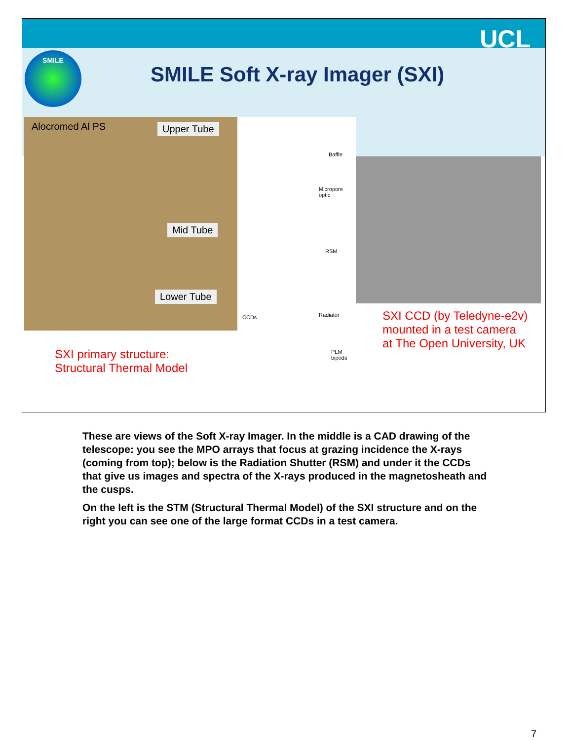UCL
SMILE
SMILE Soft X-ray Imager (SXI)
Alocromed Al PS Upper Tube
Mid Tube
Lower Tube
Baffle
Micropore
optic
RSM
Radiator CCDs
PLM
bipods
SXI primary structure:
Structural Thermal Model
SXI CCD (by Teledyne-e2v)
mounted in a test camera
at The Open University, UK
These are views of the Soft X-ray Imager. In the middle is a CAD drawing of the telescope: you see the MPO arrays that focus at grazing incidence the X-rays (coming from top); below is the Radiation Shutter (RSM) and under it the CCDs that give us images and spectra of the X-rays produced in the magnetosheath and the cusps.
On the left is the STM (Structural Thermal Model) of the SXI structure and on the right you can see one of the large format CCDs in a test camera.
7